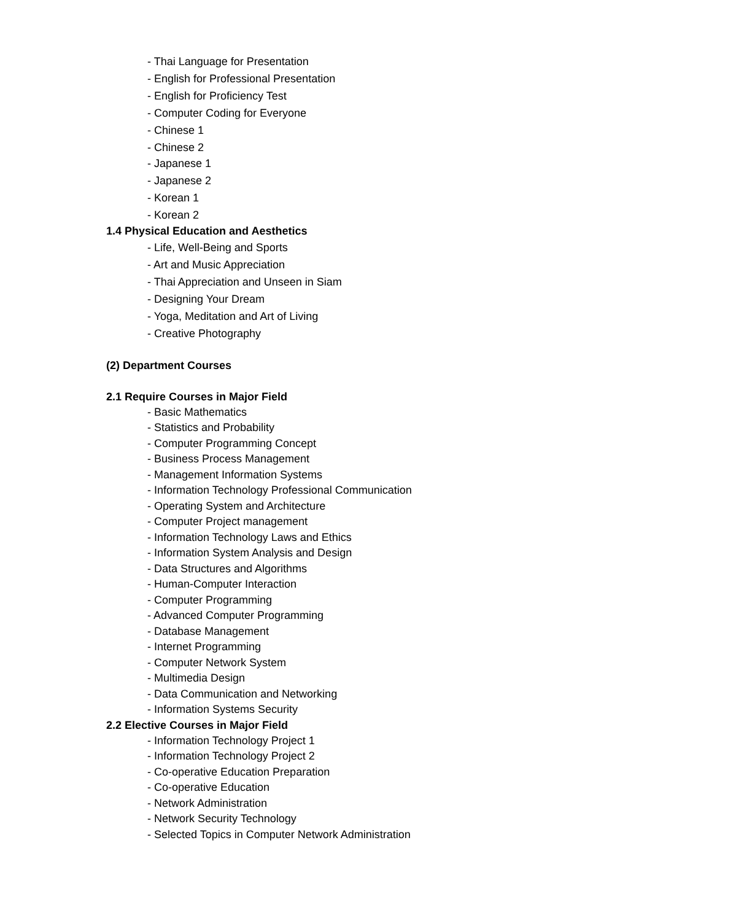- Thai Language for Presentation
- English for Professional Presentation
- English for Proficiency Test
- Computer Coding for Everyone
- Chinese 1
- Chinese 2
- Japanese 1
- Japanese 2
- Korean 1
- Korean 2
1.4 Physical Education and Aesthetics
- Life, Well-Being and Sports
- Art and Music Appreciation
- Thai Appreciation and Unseen in Siam
- Designing Your Dream
- Yoga, Meditation and Art of Living
- Creative Photography
(2) Department Courses
2.1 Require Courses in Major Field
- Basic Mathematics
- Statistics and Probability
- Computer Programming Concept
- Business Process Management
- Management Information Systems
- Information Technology Professional Communication
- Operating System and Architecture
- Computer Project management
- Information Technology Laws and Ethics
- Information System Analysis and Design
- Data Structures and Algorithms
- Human-Computer Interaction
- Computer Programming
- Advanced Computer Programming
- Database Management
- Internet Programming
- Computer Network System
- Multimedia Design
- Data Communication and Networking
- Information Systems Security
2.2 Elective Courses in Major Field
- Information Technology Project 1
- Information Technology Project 2
- Co-operative Education Preparation
- Co-operative Education
- Network Administration
- Network Security Technology
- Selected Topics in Computer Network Administration